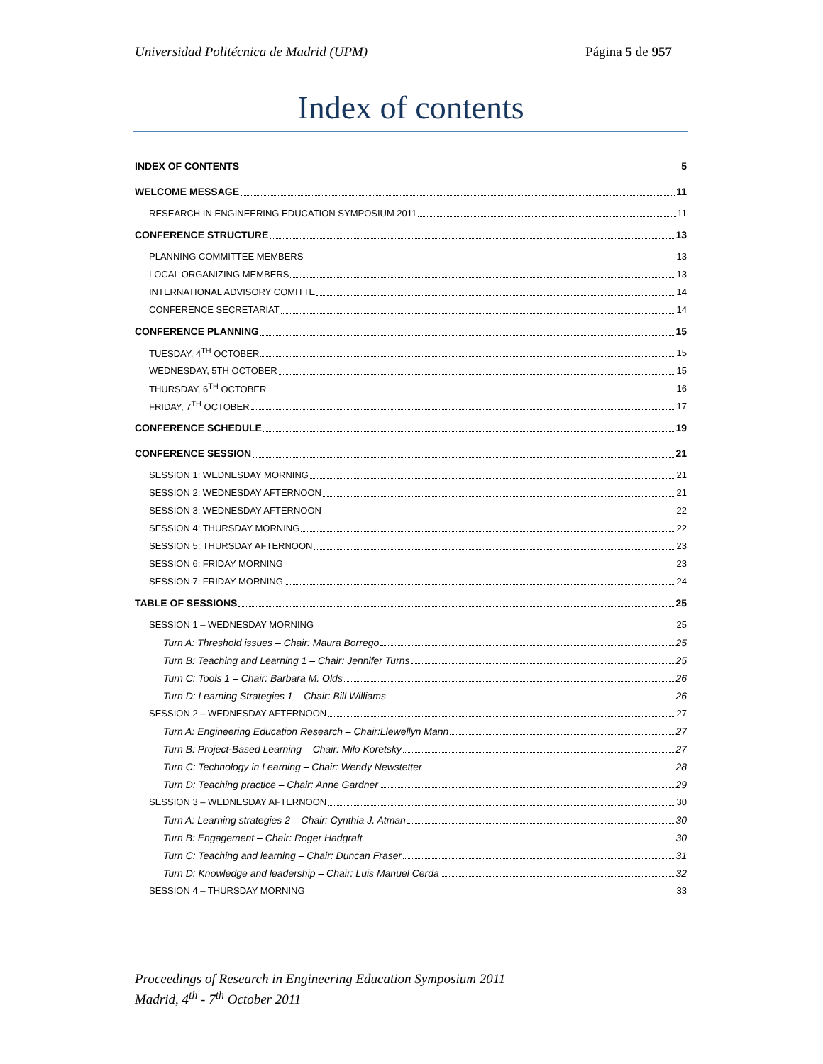Universidad Politécnica de Madrid (UPM) Página 5 de 957
Index of contents
INDEX OF CONTENTS 5
WELCOME MESSAGE 11
RESEARCH IN ENGINEERING EDUCATION SYMPOSIUM 2011 11
CONFERENCE STRUCTURE 13
PLANNING COMMITTEE MEMBERS 13
LOCAL ORGANIZING MEMBERS 13
INTERNATIONAL ADVISORY COMITTE 14
CONFERENCE SECRETARIAT 14
CONFERENCE PLANNING 15
TUESDAY, 4<sup>TH</sup> OCTOBER 15
WEDNESDAY, 5TH OCTOBER 15
THURSDAY, 6<sup>TH</sup> OCTOBER 16
FRIDAY, 7<sup>TH</sup> OCTOBER 17
CONFERENCE SCHEDULE 19
CONFERENCE SESSION 21
SESSION 1: WEDNESDAY MORNING 21
SESSION 2: WEDNESDAY AFTERNOON 21
SESSION 3: WEDNESDAY AFTERNOON 22
SESSION 4: THURSDAY MORNING 22
SESSION 5: THURSDAY AFTERNOON 23
SESSION 6: FRIDAY MORNING 23
SESSION 7: FRIDAY MORNING 24
TABLE OF SESSIONS 25
SESSION 1 – WEDNESDAY MORNING 25
Turn A: Threshold issues – Chair: Maura Borrego 25
Turn B: Teaching and Learning 1 – Chair: Jennifer Turns 25
Turn C: Tools 1 – Chair: Barbara M. Olds 26
Turn D: Learning Strategies 1 – Chair: Bill Williams 26
SESSION 2 – WEDNESDAY AFTERNOON 27
Turn A: Engineering Education Research – Chair:Llewellyn Mann 27
Turn B: Project-Based Learning – Chair: Milo Koretsky 27
Turn C: Technology in Learning – Chair: Wendy Newstetter 28
Turn D: Teaching practice – Chair: Anne Gardner 29
SESSION 3 – WEDNESDAY AFTERNOON 30
Turn A: Learning strategies 2 – Chair: Cynthia J. Atman 30
Turn B: Engagement – Chair: Roger Hadgraft 30
Turn C: Teaching and learning – Chair: Duncan Fraser 31
Turn D: Knowledge and leadership – Chair: Luis Manuel Cerda 32
SESSION 4 – THURSDAY MORNING 33
Proceedings of Research in Engineering Education Symposium 2011
Madrid, 4<sup>th</sup> - 7<sup>th</sup> October 2011